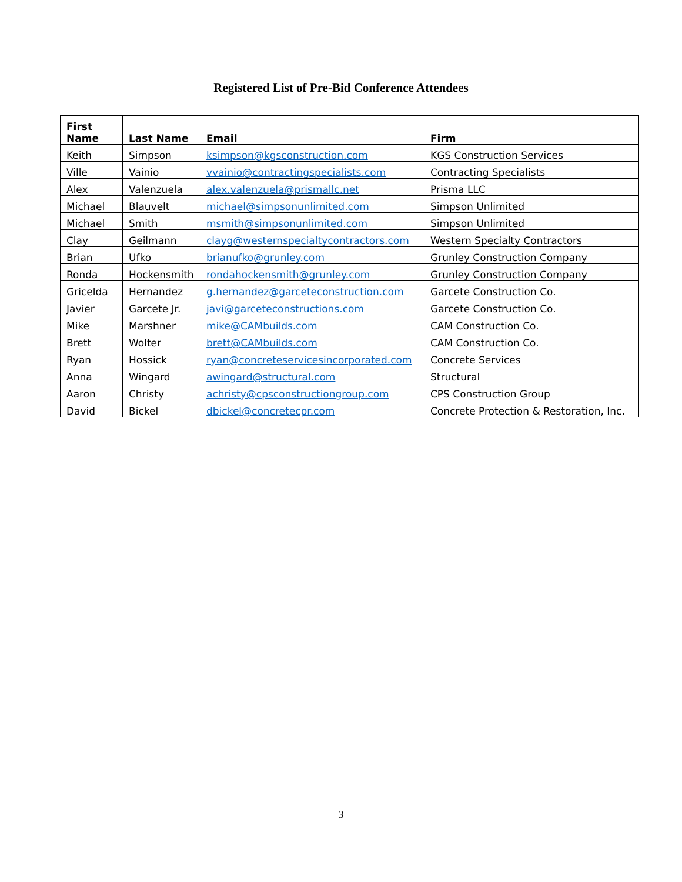Registered List of Pre-Bid Conference Attendees
| First Name | Last Name | Email | Firm |
| --- | --- | --- | --- |
| Keith | Simpson | ksimpson@kgsconstruction.com | KGS Construction Services |
| Ville | Vainio | vvainio@contractingspecialists.com | Contracting Specialists |
| Alex | Valenzuela | alex.valenzuela@prismallc.net | Prisma LLC |
| Michael | Blauvelt | michael@simpsonunlimited.com | Simpson Unlimited |
| Michael | Smith | msmith@simpsonunlimited.com | Simpson Unlimited |
| Clay | Geilmann | clayg@westernspecialtycontractors.com | Western Specialty Contractors |
| Brian | Ufko | brianufko@grunley.com | Grunley Construction Company |
| Ronda | Hockensmith | rondahockensmith@grunley.com | Grunley Construction Company |
| Gricelda | Hernandez | g.hernandez@garceteconstruction.com | Garcete Construction Co. |
| Javier | Garcete Jr. | javi@garceteconstructions.com | Garcete Construction Co. |
| Mike | Marshner | mike@CAMbuilds.com | CAM Construction Co. |
| Brett | Wolter | brett@CAMbuilds.com | CAM Construction Co. |
| Ryan | Hossick | ryan@concreteservicesincorporated.com | Concrete Services |
| Anna | Wingard | awingard@structural.com | Structural |
| Aaron | Christy | achristy@cpsconstructiongroup.com | CPS Construction Group |
| David | Bickel | dbickel@concretecpr.com | Concrete Protection & Restoration, Inc. |
3